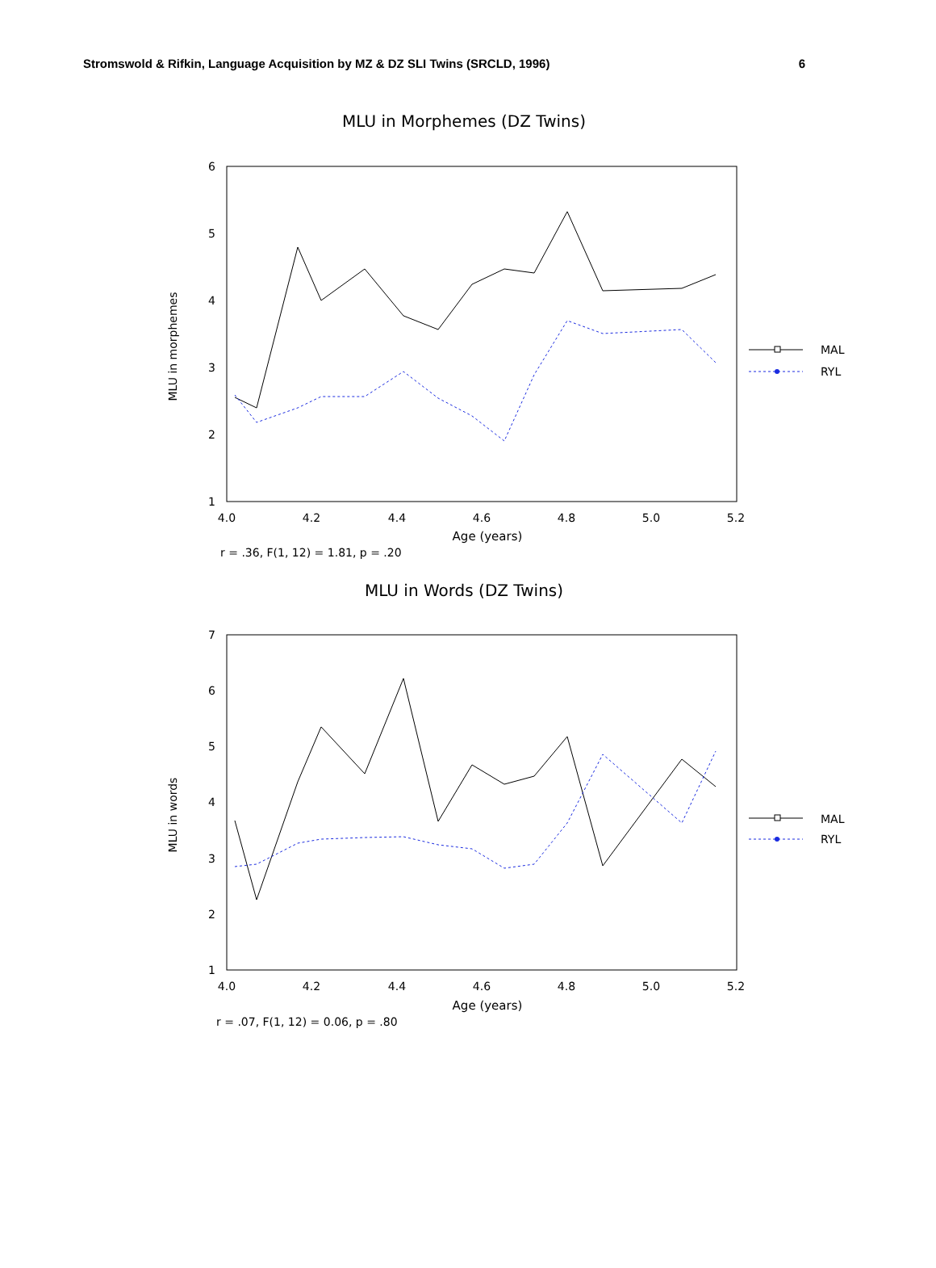Stromswold & Rifkin, Language Acquisition by MZ & DZ SLI Twins (SRCLD, 1996) 6
MLU in Morphemes (DZ Twins)
6
5
4
3
2
1
4.0
4.2
4.4
4.6
4.8
5.0
5.2
Age (years)
MLU in morphemes
r = .36, F(1, 12) = 1.81, p = .20
MAL
RYL
MLU in Words (DZ Twins)
7
6
5
4
3
2
1
4.0
4.2
4.4
4.6
4.8
5.0
5.2
Age (years)
MLU in words
r = .07, F(1, 12) = 0.06, p = .80
MAL
RYL